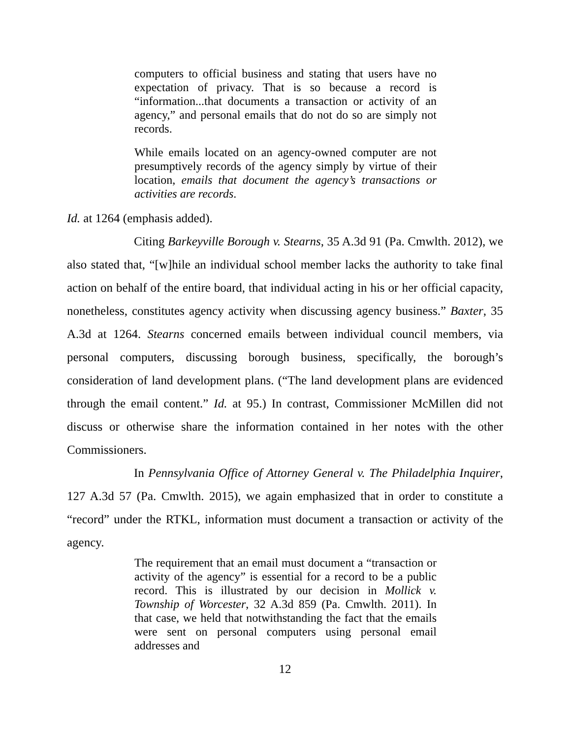computers to official business and stating that users have no expectation of privacy. That is so because a record is “information...that documents a transaction or activity of an agency,” and personal emails that do not do so are simply not records.
While emails located on an agency-owned computer are not presumptively records of the agency simply by virtue of their location, emails that document the agency’s transactions or activities are records.
Id. at 1264 (emphasis added).
Citing Barkeyville Borough v. Stearns, 35 A.3d 91 (Pa. Cmwlth. 2012), we also stated that, “[w]hile an individual school member lacks the authority to take final action on behalf of the entire board, that individual acting in his or her official capacity, nonetheless, constitutes agency activity when discussing agency business.” Baxter, 35 A.3d at 1264. Stearns concerned emails between individual council members, via personal computers, discussing borough business, specifically, the borough’s consideration of land development plans. (“The land development plans are evidenced through the email content.” Id. at 95.) In contrast, Commissioner McMillen did not discuss or otherwise share the information contained in her notes with the other Commissioners.
In Pennsylvania Office of Attorney General v. The Philadelphia Inquirer, 127 A.3d 57 (Pa. Cmwlth. 2015), we again emphasized that in order to constitute a “record” under the RTKL, information must document a transaction or activity of the agency.
The requirement that an email must document a “transaction or activity of the agency” is essential for a record to be a public record. This is illustrated by our decision in Mollick v. Township of Worcester, 32 A.3d 859 (Pa. Cmwlth. 2011). In that case, we held that notwithstanding the fact that the emails were sent on personal computers using personal email addresses and
12